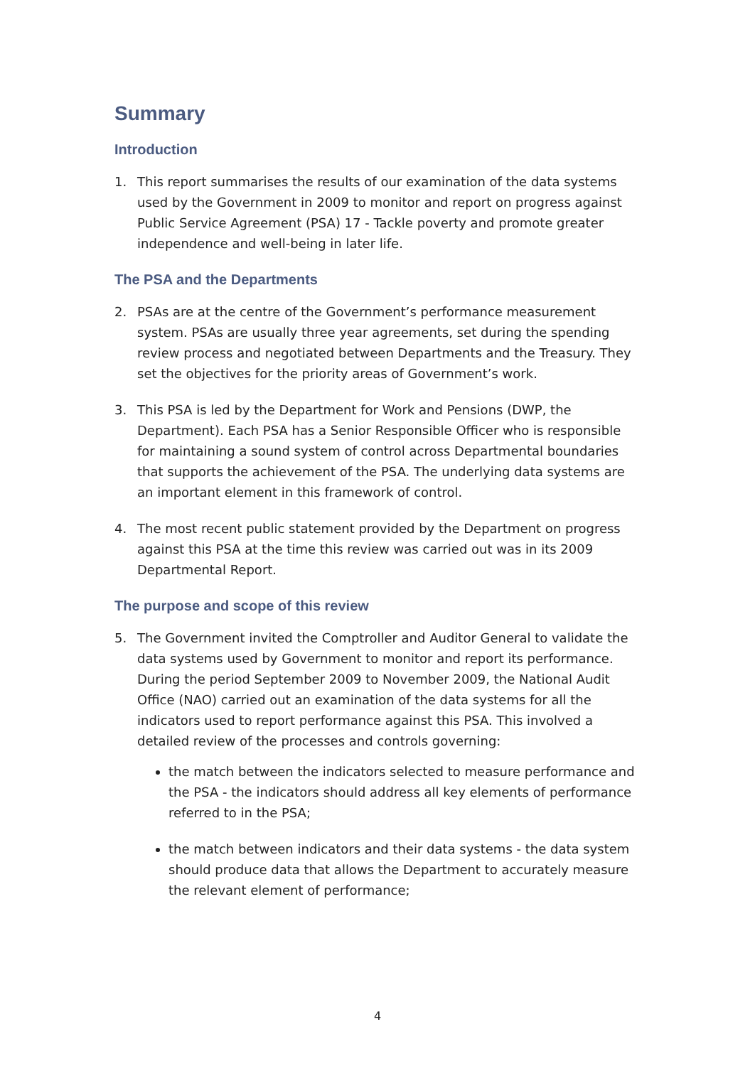Summary
Introduction
1. This report summarises the results of our examination of the data systems used by the Government in 2009 to monitor and report on progress against Public Service Agreement (PSA) 17 - Tackle poverty and promote greater independence and well-being in later life.
The PSA and the Departments
2. PSAs are at the centre of the Government’s performance measurement system. PSAs are usually three year agreements, set during the spending review process and negotiated between Departments and the Treasury. They set the objectives for the priority areas of Government’s work.
3. This PSA is led by the Department for Work and Pensions (DWP, the Department). Each PSA has a Senior Responsible Officer who is responsible for maintaining a sound system of control across Departmental boundaries that supports the achievement of the PSA. The underlying data systems are an important element in this framework of control.
4. The most recent public statement provided by the Department on progress against this PSA at the time this review was carried out was in its 2009 Departmental Report.
The purpose and scope of this review
5. The Government invited the Comptroller and Auditor General to validate the data systems used by Government to monitor and report its performance. During the period September 2009 to November 2009, the National Audit Office (NAO) carried out an examination of the data systems for all the indicators used to report performance against this PSA. This involved a detailed review of the processes and controls governing:
the match between the indicators selected to measure performance and the PSA - the indicators should address all key elements of performance referred to in the PSA;
the match between indicators and their data systems - the data system should produce data that allows the Department to accurately measure the relevant element of performance;
4